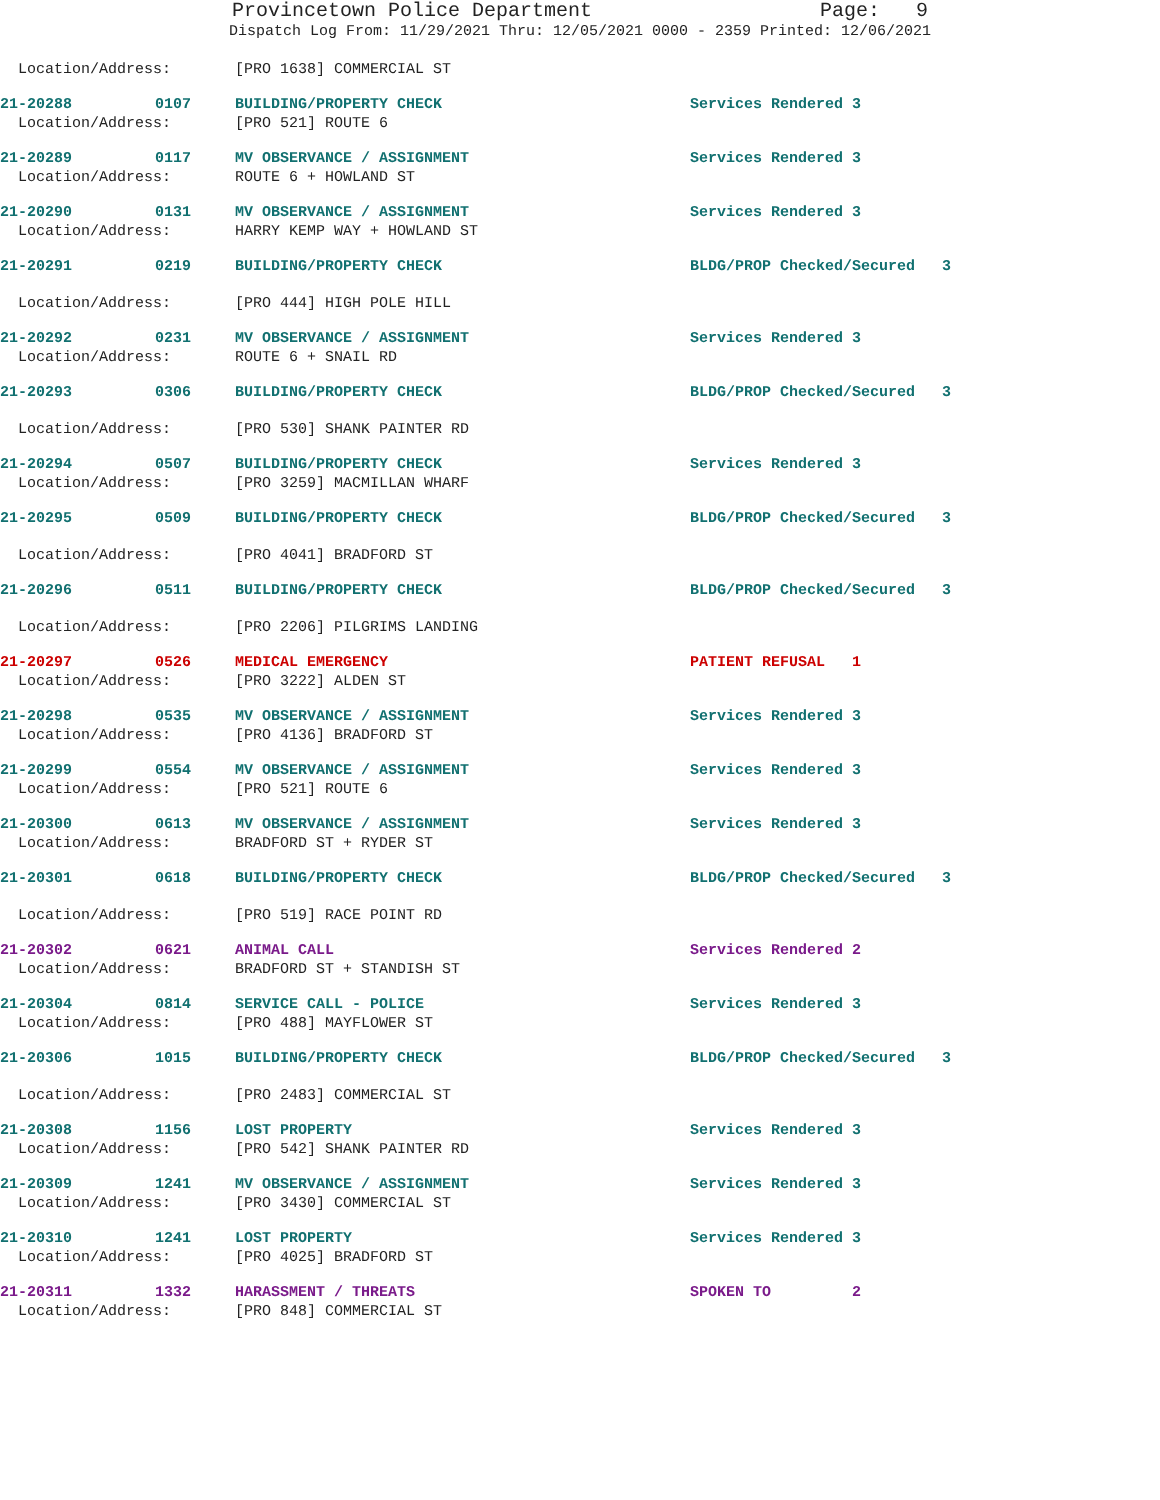Provincetown Police Department Page: 9
Dispatch Log From: 11/29/2021 Thru: 12/05/2021 0000 - 2359 Printed: 12/06/2021
| Location/Address: | | [PRO 1638] COMMERCIAL ST | |
| 21-20288 | 0107 | BUILDING/PROPERTY CHECK | Services Rendered 3 |
| Location/Address: | | [PRO 521] ROUTE 6 | |
| 21-20289 | 0117 | MV OBSERVANCE / ASSIGNMENT | Services Rendered 3 |
| Location/Address: | | ROUTE 6 + HOWLAND ST | |
| 21-20290 | 0131 | MV OBSERVANCE / ASSIGNMENT | Services Rendered 3 |
| Location/Address: | | HARRY KEMP WAY + HOWLAND ST | |
| 21-20291 | 0219 | BUILDING/PROPERTY CHECK | BLDG/PROP Checked/Secured 3 |
| Location/Address: | | [PRO 444] HIGH POLE HILL | |
| 21-20292 | 0231 | MV OBSERVANCE / ASSIGNMENT | Services Rendered 3 |
| Location/Address: | | ROUTE 6 + SNAIL RD | |
| 21-20293 | 0306 | BUILDING/PROPERTY CHECK | BLDG/PROP Checked/Secured 3 |
| Location/Address: | | [PRO 530] SHANK PAINTER RD | |
| 21-20294 | 0507 | BUILDING/PROPERTY CHECK | Services Rendered 3 |
| Location/Address: | | [PRO 3259] MACMILLAN WHARF | |
| 21-20295 | 0509 | BUILDING/PROPERTY CHECK | BLDG/PROP Checked/Secured 3 |
| Location/Address: | | [PRO 4041] BRADFORD ST | |
| 21-20296 | 0511 | BUILDING/PROPERTY CHECK | BLDG/PROP Checked/Secured 3 |
| Location/Address: | | [PRO 2206] PILGRIMS LANDING | |
| 21-20297 | 0526 | MEDICAL EMERGENCY | PATIENT REFUSAL 1 |
| Location/Address: | | [PRO 3222] ALDEN ST | |
| 21-20298 | 0535 | MV OBSERVANCE / ASSIGNMENT | Services Rendered 3 |
| Location/Address: | | [PRO 4136] BRADFORD ST | |
| 21-20299 | 0554 | MV OBSERVANCE / ASSIGNMENT | Services Rendered 3 |
| Location/Address: | | [PRO 521] ROUTE 6 | |
| 21-20300 | 0613 | MV OBSERVANCE / ASSIGNMENT | Services Rendered 3 |
| Location/Address: | | BRADFORD ST + RYDER ST | |
| 21-20301 | 0618 | BUILDING/PROPERTY CHECK | BLDG/PROP Checked/Secured 3 |
| Location/Address: | | [PRO 519] RACE POINT RD | |
| 21-20302 | 0621 | ANIMAL CALL | Services Rendered 2 |
| Location/Address: | | BRADFORD ST + STANDISH ST | |
| 21-20304 | 0814 | SERVICE CALL - POLICE | Services Rendered 3 |
| Location/Address: | | [PRO 488] MAYFLOWER ST | |
| 21-20306 | 1015 | BUILDING/PROPERTY CHECK | BLDG/PROP Checked/Secured 3 |
| Location/Address: | | [PRO 2483] COMMERCIAL ST | |
| 21-20308 | 1156 | LOST PROPERTY | Services Rendered 3 |
| Location/Address: | | [PRO 542] SHANK PAINTER RD | |
| 21-20309 | 1241 | MV OBSERVANCE / ASSIGNMENT | Services Rendered 3 |
| Location/Address: | | [PRO 3430] COMMERCIAL ST | |
| 21-20310 | 1241 | LOST PROPERTY | Services Rendered 3 |
| Location/Address: | | [PRO 4025] BRADFORD ST | |
| 21-20311 | 1332 | HARASSMENT / THREATS | SPOKEN TO 2 |
| Location/Address: | | [PRO 848] COMMERCIAL ST | |